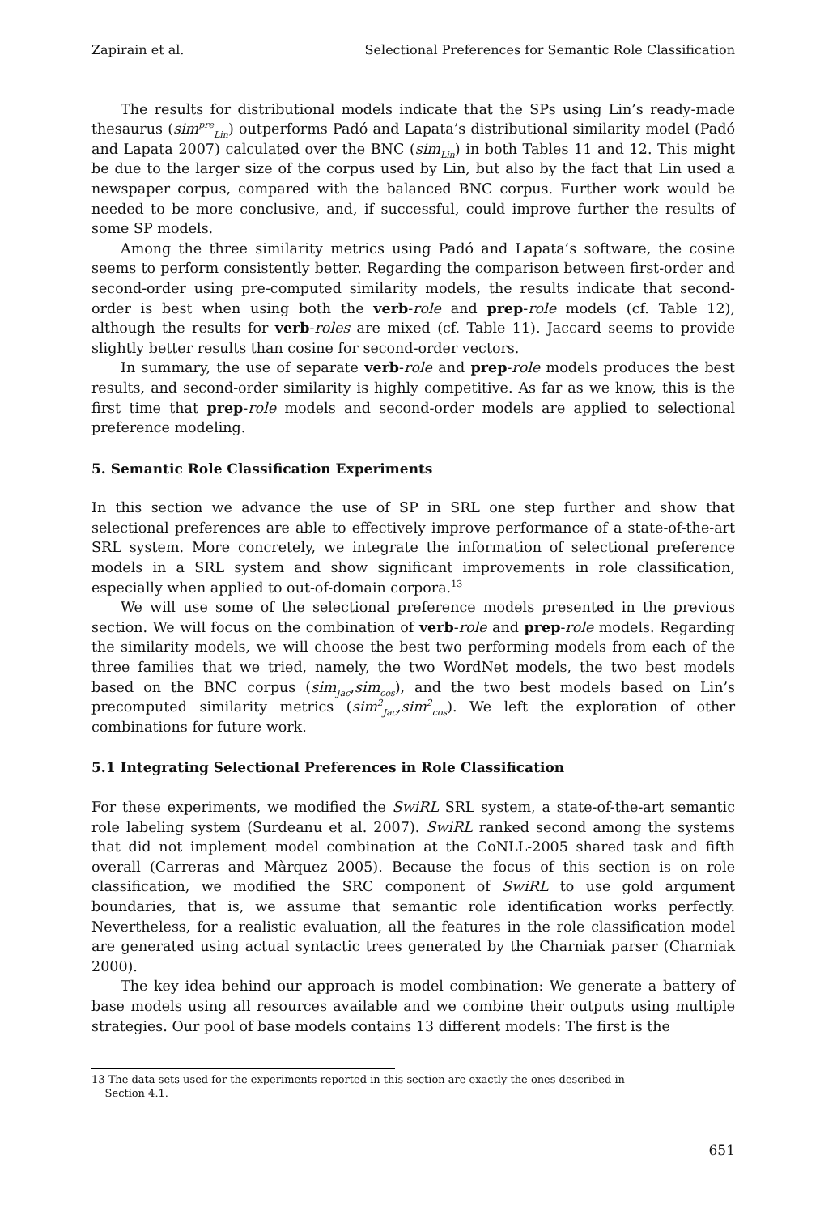Zapirain et al. Selectional Preferences for Semantic Role Classification
The results for distributional models indicate that the SPs using Lin’s ready-made thesaurus (sim<sup>pre</sup><sub>Lin</sub>) outperforms Padó and Lapata’s distributional similarity model (Padó and Lapata 2007) calculated over the BNC (sim<sub>Lin</sub>) in both Tables 11 and 12. This might be due to the larger size of the corpus used by Lin, but also by the fact that Lin used a newspaper corpus, compared with the balanced BNC corpus. Further work would be needed to be more conclusive, and, if successful, could improve further the results of some SP models.
Among the three similarity metrics using Padó and Lapata’s software, the cosine seems to perform consistently better. Regarding the comparison between first-order and second-order using pre-computed similarity models, the results indicate that second-order is best when using both the verb-role and prep-role models (cf. Table 12), although the results for verb-roles are mixed (cf. Table 11). Jaccard seems to provide slightly better results than cosine for second-order vectors.
In summary, the use of separate verb-role and prep-role models produces the best results, and second-order similarity is highly competitive. As far as we know, this is the first time that prep-role models and second-order models are applied to selectional preference modeling.
5. Semantic Role Classification Experiments
In this section we advance the use of SP in SRL one step further and show that selectional preferences are able to effectively improve performance of a state-of-the-art SRL system. More concretely, we integrate the information of selectional preference models in a SRL system and show significant improvements in role classification, especially when applied to out-of-domain corpora.<sup>13</sup>
We will use some of the selectional preference models presented in the previous section. We will focus on the combination of verb-role and prep-role models. Regarding the similarity models, we will choose the best two performing models from each of the three families that we tried, namely, the two WordNet models, the two best models based on the BNC corpus (sim<sub>Jac</sub>,sim<sub>cos</sub>), and the two best models based on Lin’s precomputed similarity metrics (sim<sup>2</sup><sub>Jac</sub>,sim<sup>2</sup><sub>cos</sub>). We left the exploration of other combinations for future work.
5.1 Integrating Selectional Preferences in Role Classification
For these experiments, we modified the SwiRL SRL system, a state-of-the-art semantic role labeling system (Surdeanu et al. 2007). SwiRL ranked second among the systems that did not implement model combination at the CoNLL-2005 shared task and fifth overall (Carreras and Màrquez 2005). Because the focus of this section is on role classification, we modified the SRC component of SwiRL to use gold argument boundaries, that is, we assume that semantic role identification works perfectly. Nevertheless, for a realistic evaluation, all the features in the role classification model are generated using actual syntactic trees generated by the Charniak parser (Charniak 2000).
The key idea behind our approach is model combination: We generate a battery of base models using all resources available and we combine their outputs using multiple strategies. Our pool of base models contains 13 different models: The first is the
13 The data sets used for the experiments reported in this section are exactly the ones described in
Section 4.1.
651